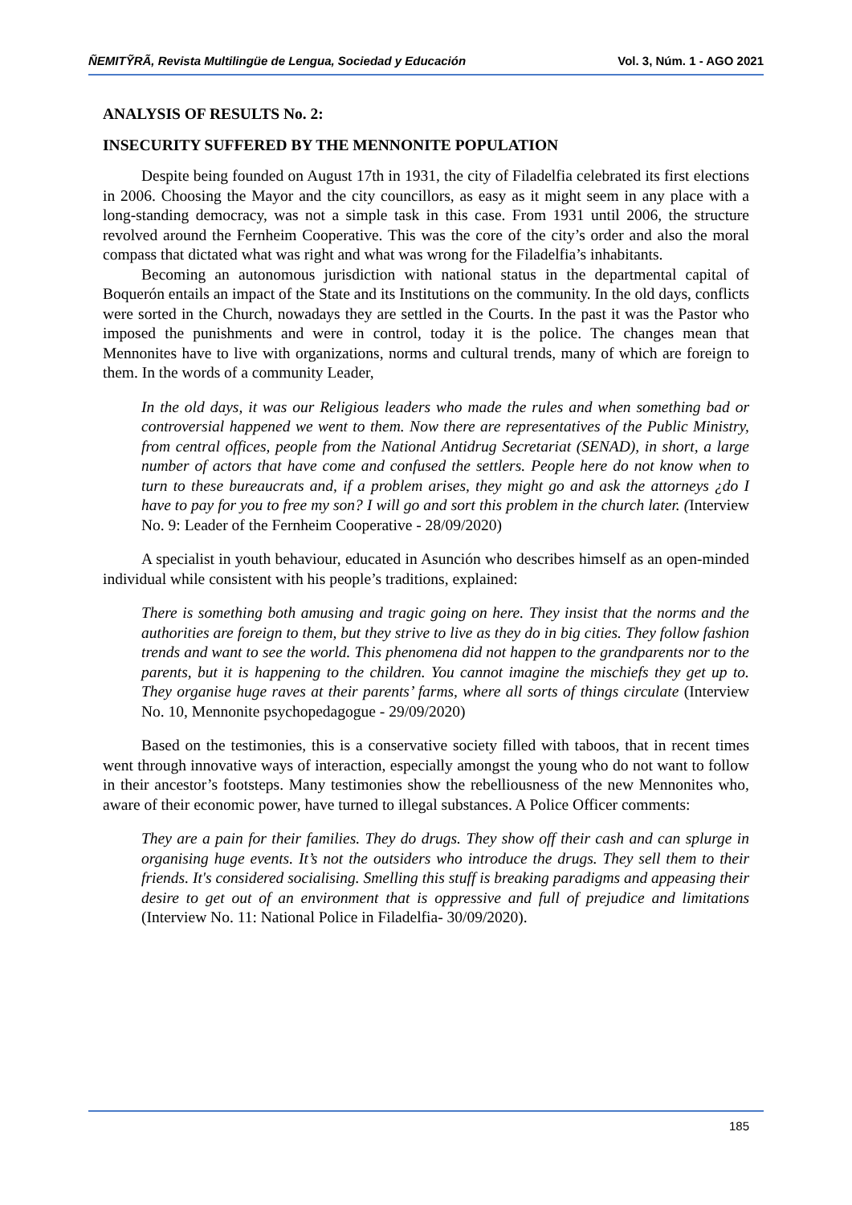ÑEMITỸRÃ, Revista Multilingüe de Lengua, Sociedad y Educación Vol. 3, Núm. 1 - AGO 2021
ANALYSIS OF RESULTS No. 2:
INSECURITY SUFFERED BY THE MENNONITE POPULATION
Despite being founded on August 17th in 1931, the city of Filadelfia celebrated its first elections in 2006. Choosing the Mayor and the city councillors, as easy as it might seem in any place with a long-standing democracy, was not a simple task in this case. From 1931 until 2006, the structure revolved around the Fernheim Cooperative. This was the core of the city’s order and also the moral compass that dictated what was right and what was wrong for the Filadelfia’s inhabitants.
Becoming an autonomous jurisdiction with national status in the departmental capital of Boquerón entails an impact of the State and its Institutions on the community. In the old days, conflicts were sorted in the Church, nowadays they are settled in the Courts. In the past it was the Pastor who imposed the punishments and were in control, today it is the police. The changes mean that Mennonites have to live with organizations, norms and cultural trends, many of which are foreign to them. In the words of a community Leader,
In the old days, it was our Religious leaders who made the rules and when something bad or controversial happened we went to them. Now there are representatives of the Public Ministry, from central offices, people from the National Antidrug Secretariat (SENAD), in short, a large number of actors that have come and confused the settlers. People here do not know when to turn to these bureaucrats and, if a problem arises, they might go and ask the attorneys ¿do I have to pay for you to free my son? I will go and sort this problem in the church later. (Interview No. 9: Leader of the Fernheim Cooperative - 28/09/2020)
A specialist in youth behaviour, educated in Asunción who describes himself as an open-minded individual while consistent with his people’s traditions, explained:
There is something both amusing and tragic going on here. They insist that the norms and the authorities are foreign to them, but they strive to live as they do in big cities. They follow fashion trends and want to see the world. This phenomena did not happen to the grandparents nor to the parents, but it is happening to the children. You cannot imagine the mischiefs they get up to. They organise huge raves at their parents’ farms, where all sorts of things circulate (Interview No. 10, Mennonite psychopedagogue - 29/09/2020)
Based on the testimonies, this is a conservative society filled with taboos, that in recent times went through innovative ways of interaction, especially amongst the young who do not want to follow in their ancestor’s footsteps. Many testimonies show the rebelliousness of the new Mennonites who, aware of their economic power, have turned to illegal substances. A Police Officer comments:
They are a pain for their families. They do drugs. They show off their cash and can splurge in organising huge events. It’s not the outsiders who introduce the drugs. They sell them to their friends. It's considered socialising. Smelling this stuff is breaking paradigms and appeasing their desire to get out of an environment that is oppressive and full of prejudice and limitations (Interview No. 11: National Police in Filadelfia- 30/09/2020).
185